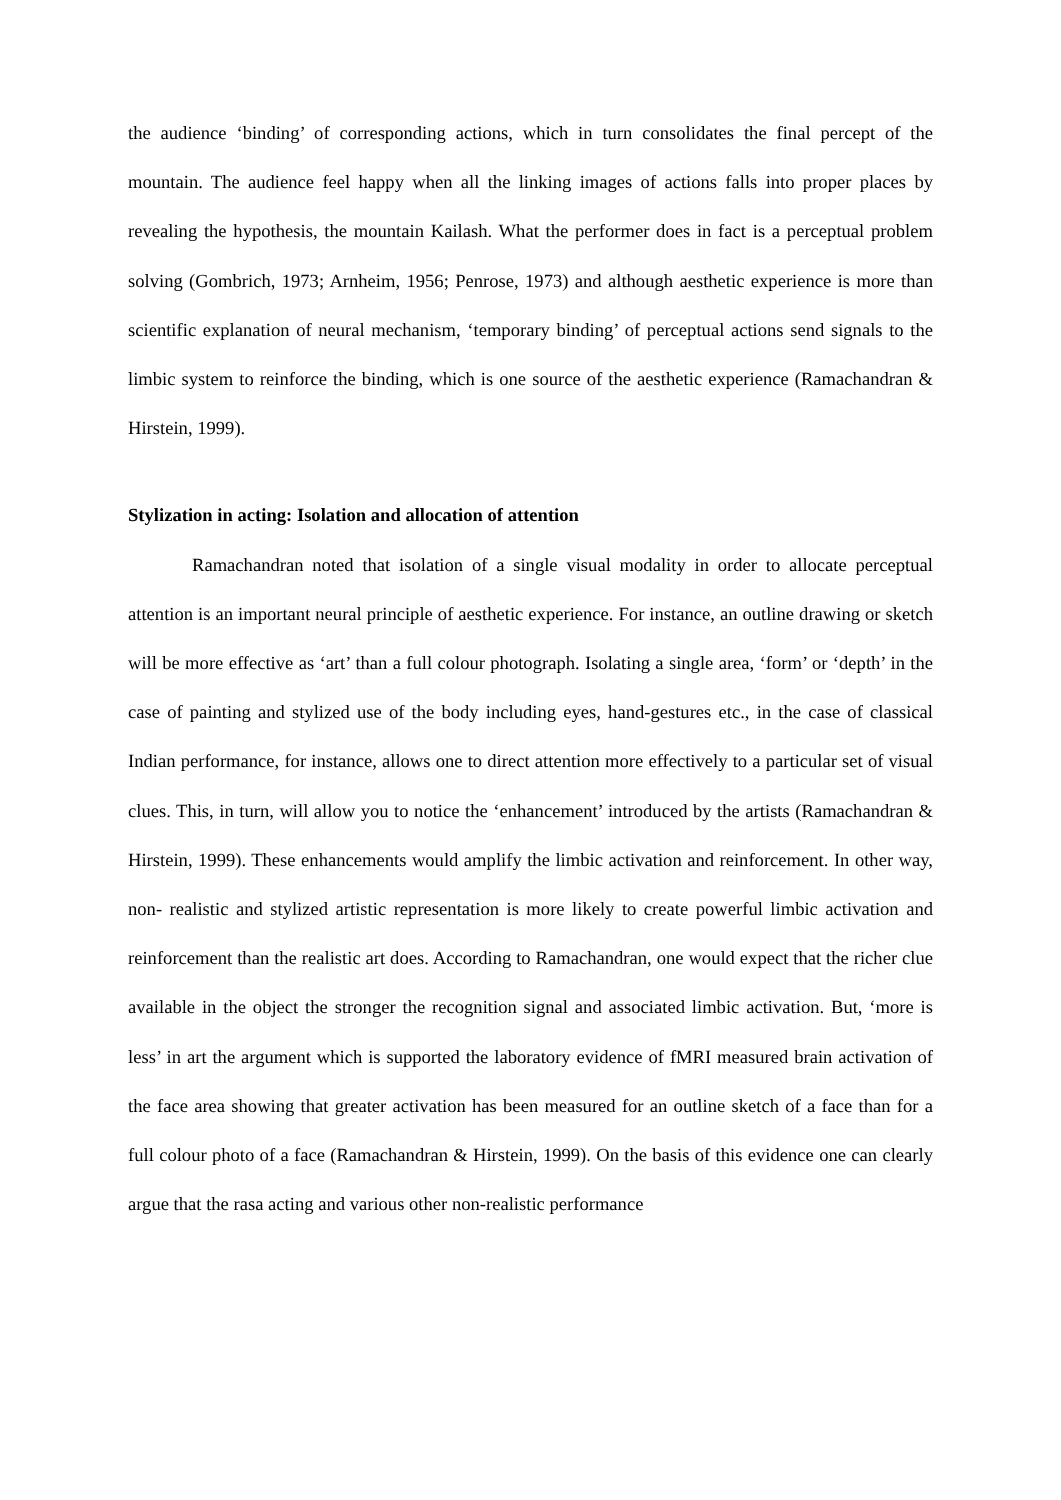the audience ‘binding’ of corresponding actions, which in turn consolidates the final percept of the mountain. The audience feel happy when all the linking images of actions falls into proper places by revealing the hypothesis, the mountain Kailash. What the performer does in fact is a perceptual problem solving (Gombrich, 1973; Arnheim, 1956; Penrose, 1973) and although aesthetic experience is more than scientific explanation of neural mechanism, ‘temporary binding’ of perceptual actions send signals to the limbic system to reinforce the binding, which is one source of the aesthetic experience (Ramachandran & Hirstein, 1999).
Stylization in acting: Isolation and allocation of attention
Ramachandran noted that isolation of a single visual modality in order to allocate perceptual attention is an important neural principle of aesthetic experience. For instance, an outline drawing or sketch will be more effective as ‘art’ than a full colour photograph. Isolating a single area, ‘form’ or ‘depth’ in the case of painting and stylized use of the body including eyes, hand-gestures etc., in the case of classical Indian performance, for instance, allows one to direct attention more effectively to a particular set of visual clues. This, in turn, will allow you to notice the ‘enhancement’ introduced by the artists (Ramachandran & Hirstein, 1999). These enhancements would amplify the limbic activation and reinforcement. In other way, non- realistic and stylized artistic representation is more likely to create powerful limbic activation and reinforcement than the realistic art does. According to Ramachandran, one would expect that the richer clue available in the object the stronger the recognition signal and associated limbic activation. But, ‘more is less’ in art the argument which is supported the laboratory evidence of fMRI measured brain activation of the face area showing that greater activation has been measured for an outline sketch of a face than for a full colour photo of a face (Ramachandran & Hirstein, 1999). On the basis of this evidence one can clearly argue that the rasa acting and various other non-realistic performance